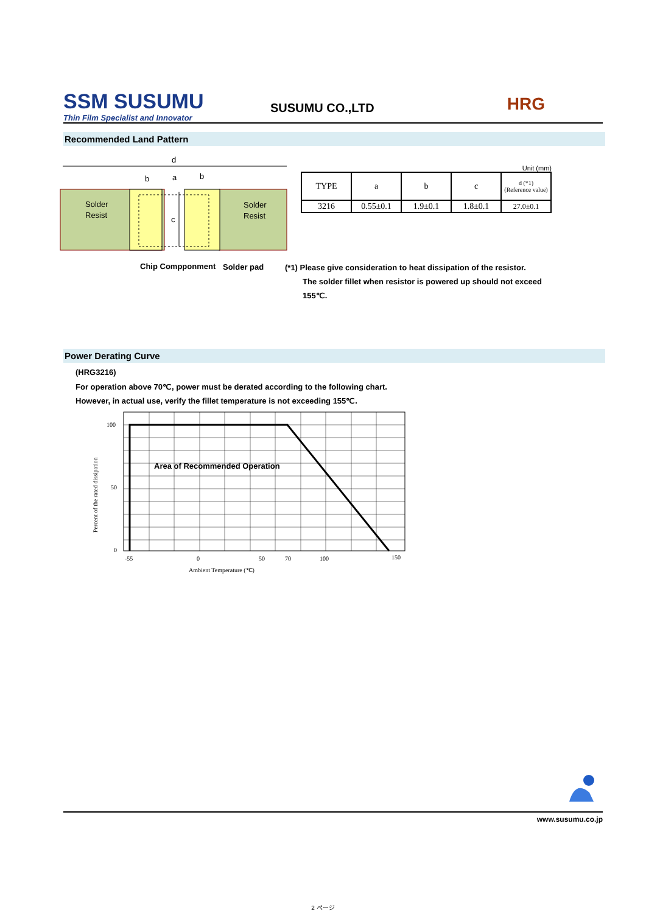SSM SUSUMU
Thin Film Specialist and Innovator
SUSUMU CO.,LTD
HRG
Recommended Land Pattern
d
b
a
b
c
Solder
Resist
Solder
Resist
Chip Compponment
Solder pad
Unit (mm)
| TYPE | a | b | c | d (*1) (Reference value) |
| --- | --- | --- | --- | --- |
| 3216 | 0.55±0.1 | 1.9±0.1 | 1.8±0.1 | 27.0±0.1 |
(*1) Please give consideration to heat dissipation of the resistor.
The solder fillet when resistor is powered up should not exceed
155℃.
Power Derating Curve
(HRG3216)
For operation above 70℃, power must be derated according to the following chart.
However, in actual use, verify the fillet temperature is not exceeding 155℃.
100
50
0
-55
0
50
70
100
150
Ambient Temperature (℃)
Percent of the rated dissipation
Area of Recommended Operation
www.susumu.co.jp
2 ページ